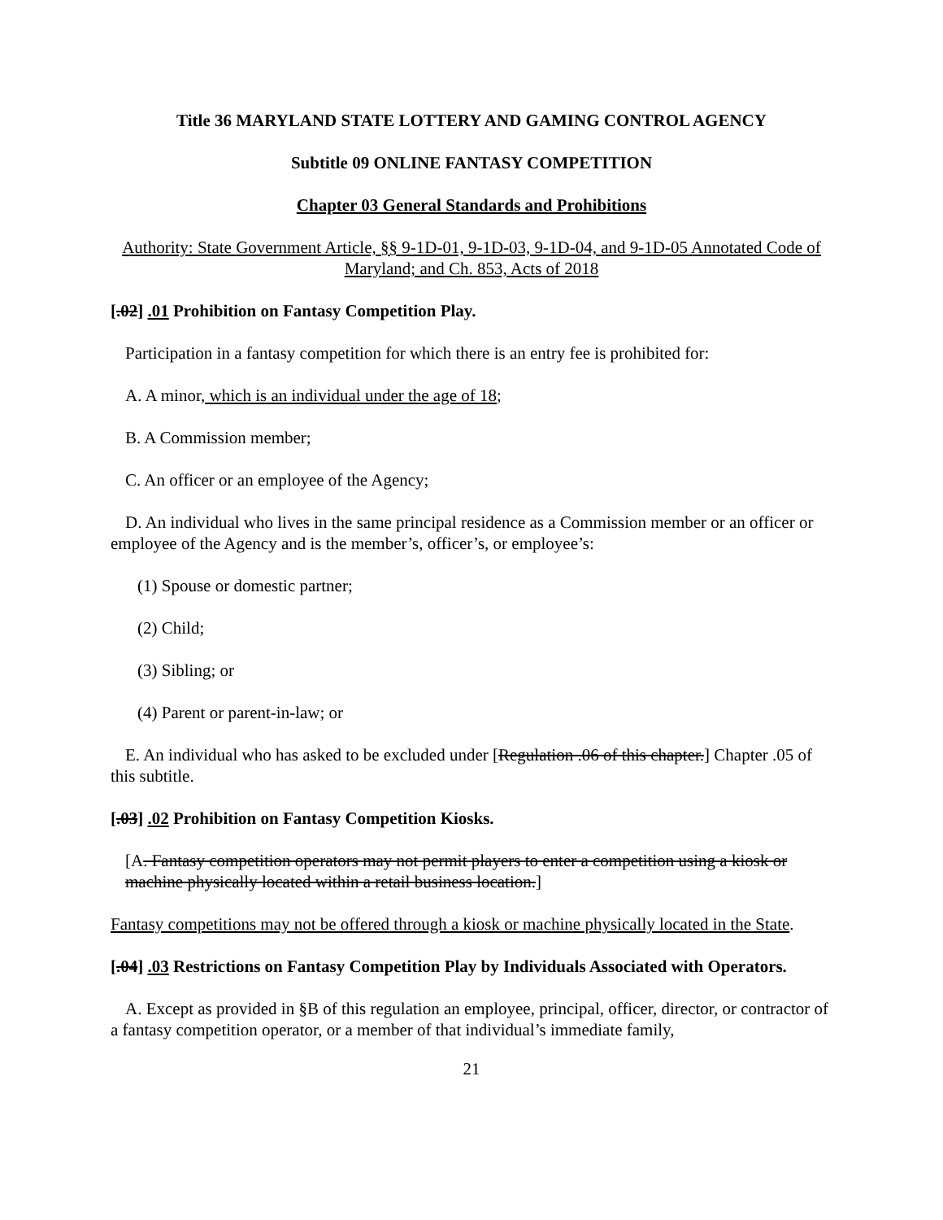Title 36 MARYLAND STATE LOTTERY AND GAMING CONTROL AGENCY
Subtitle 09 ONLINE FANTASY COMPETITION
Chapter 03 General Standards and Prohibitions
Authority: State Government Article, §§ 9-1D-01, 9-1D-03, 9-1D-04, and 9-1D-05 Annotated Code of Maryland; and Ch. 853, Acts of 2018
[.02] .01 Prohibition on Fantasy Competition Play.
Participation in a fantasy competition for which there is an entry fee is prohibited for:
A. A minor, which is an individual under the age of 18;
B. A Commission member;
C. An officer or an employee of the Agency;
D. An individual who lives in the same principal residence as a Commission member or an officer or employee of the Agency and is the member’s, officer’s, or employee’s:
(1) Spouse or domestic partner;
(2) Child;
(3) Sibling; or
(4) Parent or parent-in-law; or
E. An individual who has asked to be excluded under [Regulation .06 of this chapter.] Chapter .05 of this subtitle.
[.03] .02 Prohibition on Fantasy Competition Kiosks.
[A. Fantasy competition operators may not permit players to enter a competition using a kiosk or machine physically located within a retail business location.]
Fantasy competitions may not be offered through a kiosk or machine physically located in the State.
[.04] .03 Restrictions on Fantasy Competition Play by Individuals Associated with Operators.
A. Except as provided in §B of this regulation an employee, principal, officer, director, or contractor of a fantasy competition operator, or a member of that individual’s immediate family,
21